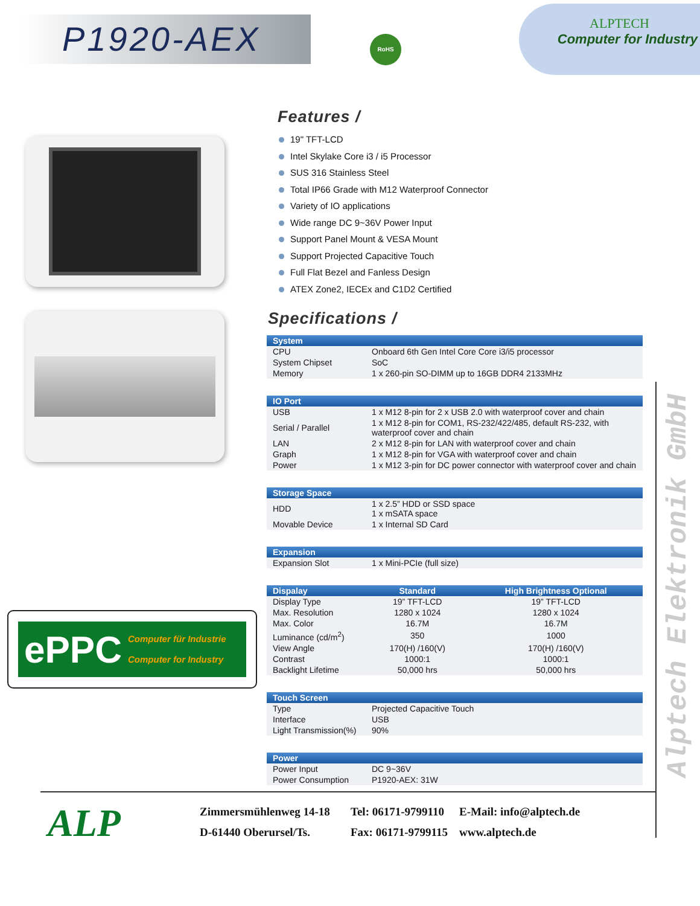P1920-AEX
RoHS
ALPTECH
Computer for Industry
ePPC Computer für Industrie
Computer for Industry
Features /
19" TFT-LCD
Intel Skylake Core i3 / i5 Processor
SUS 316 Stainless Steel
Total IP66 Grade with M12 Waterproof Connector
Variety of IO applications
Wide range DC 9~36V Power Input
Support Panel Mount & VESA Mount
Support Projected Capacitive Touch
Full Flat Bezel and Fanless Design
ATEX Zone2, IECEx and C1D2 Certified
Specifications /
| System | |
| --- | --- |
| CPU | Onboard 6th Gen Intel Core Core i3/i5 processor |
| System Chipset | SoC |
| Memory | 1 x 260-pin SO-DIMM up to 16GB DDR4 2133MHz |
| IO Port | |
| --- | --- |
| USB | 1 x M12 8-pin for 2 x USB 2.0 with waterproof cover and chain |
| Serial / Parallel | 1 x M12 8-pin for COM1, RS-232/422/485, default RS-232, with waterproof cover and chain |
| LAN | 2 x M12 8-pin for LAN with waterproof cover and chain |
| Graph | 1 x M12 8-pin for VGA with waterproof cover and chain |
| Power | 1 x M12 3-pin for DC power connector with waterproof cover and chain |
| Storage Space | |
| --- | --- |
| HDD | 1 x 2.5” HDD or SSD space 1 x mSATA space |
| Movable Device | 1 x Internal SD Card |
| Expansion | |
| --- | --- |
| Expansion Slot | 1 x Mini-PCIe (full size) |
| Dispalay | Standard | High Brightness Optional |
| --- | --- | --- |
| Display Type | 19” TFT-LCD | 19” TFT-LCD |
| Max. Resolution | 1280 x 1024 | 1280 x 1024 |
| Max. Color | 16.7M | 16.7M |
| Luminance (cd/m<sup>2</sup>) | 350 | 1000 |
| View Angle | 170(H) /160(V) | 170(H) /160(V) |
| Contrast | 1000:1 | 1000:1 |
| Backlight Lifetime | 50,000 hrs | 50,000 hrs |
| Touch Screen | |
| --- | --- |
| Type | Projected Capacitive Touch |
| Interface | USB |
| Light Transmission(%) | 90% |
| Power | |
| --- | --- |
| Power Input | DC 9~36V |
| Power Consumption | P1920-AEX: 31W |
Alptech Elektronik GmbH
ALP
Zimmersmühlenweg 14-18
D-61440 Oberursel/Ts.
Tel: 06171-9799110
Fax: 06171-9799115
E-Mail: info@alptech.de
www.alptech.de